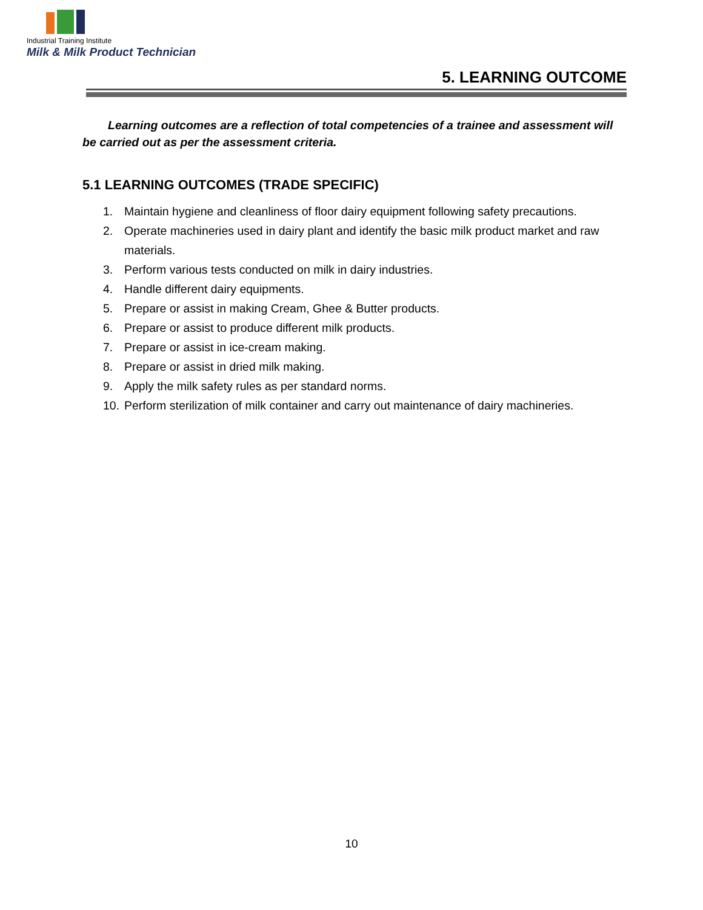Industrial Training Institute
Milk & Milk Product Technician
5. LEARNING OUTCOME
Learning outcomes are a reflection of total competencies of a trainee and assessment will be carried out as per the assessment criteria.
5.1 LEARNING OUTCOMES (TRADE SPECIFIC)
1. Maintain hygiene and cleanliness of floor dairy equipment following safety precautions.
2. Operate machineries used in dairy plant and identify the basic milk product market and raw materials.
3. Perform various tests conducted on milk in dairy industries.
4. Handle different dairy equipments.
5. Prepare or assist in making Cream, Ghee & Butter products.
6. Prepare or assist to produce different milk products.
7. Prepare or assist in ice-cream making.
8. Prepare or assist in dried milk making.
9. Apply the milk safety rules as per standard norms.
10. Perform sterilization of milk container and carry out maintenance of dairy machineries.
10